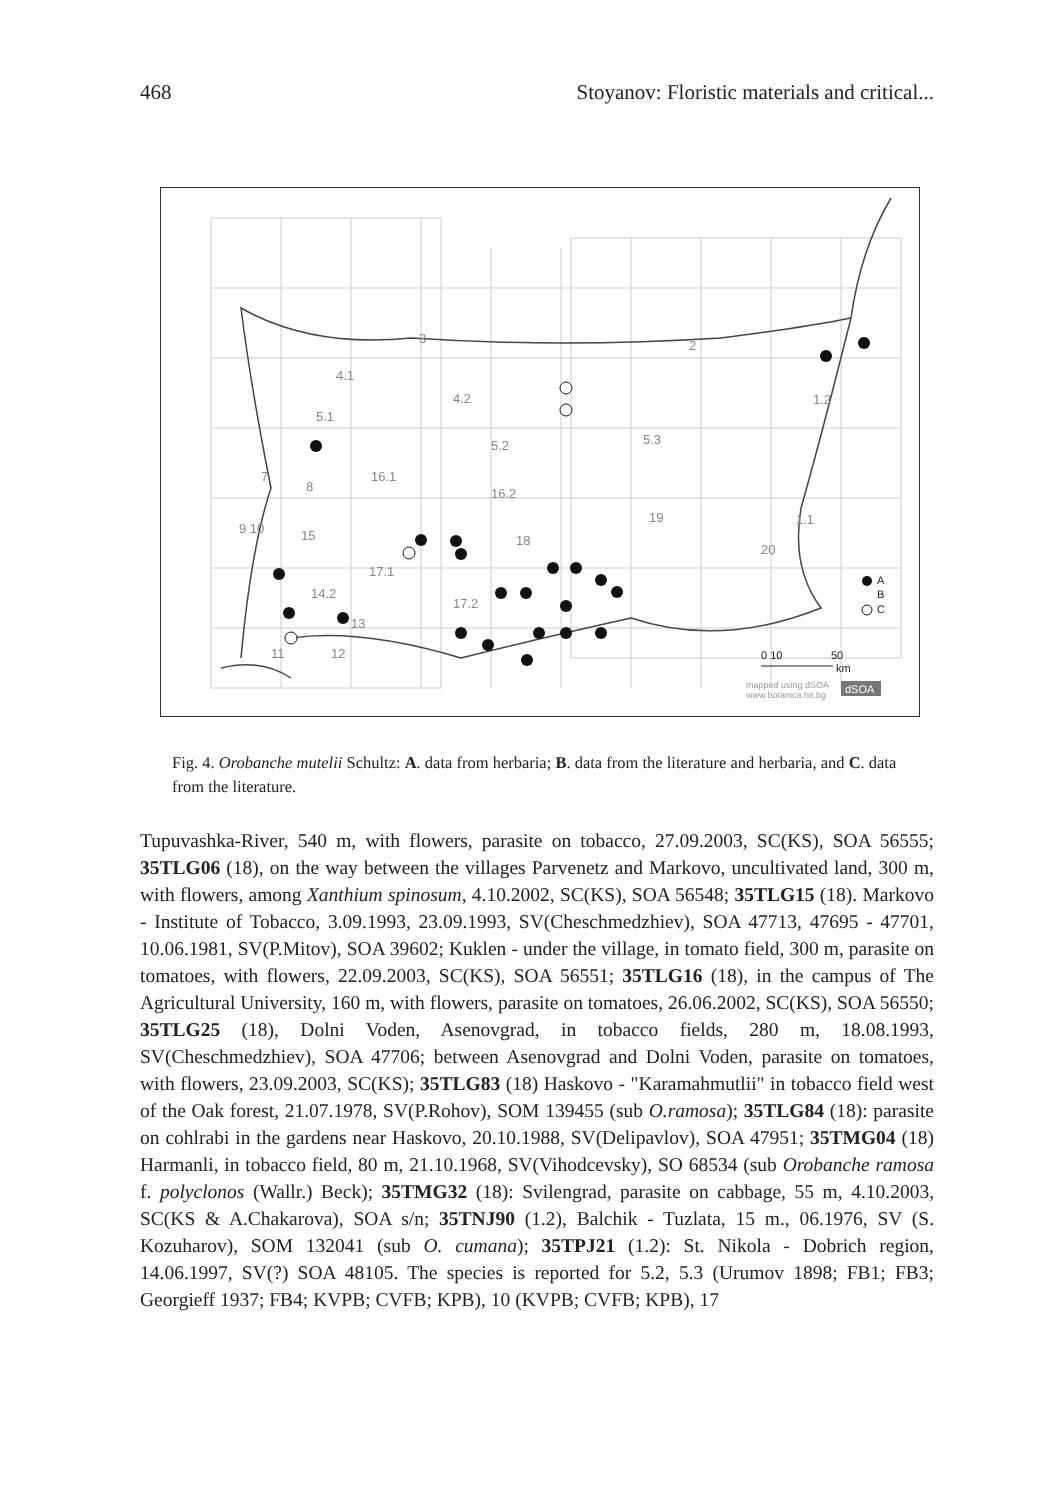468 Stoyanov: Floristic materials and critical...
3
2
4.1
4.2
5.1
5.2
5.3
1.2
16.1
16.2
8
7
19
9 10
15
18
1.1
20
17.1
14.2
17.2
11
12
13
A
B
C
0 10
50
km
mapped using dSOA
www.botanica.hit.bg
dSOA
Fig. 4. Orobanche mutelii Schultz: A. data from herbaria; B. data from the literature and herbaria, and C. data from the literature.
Tupuvashka-River, 540 m, with flowers, parasite on tobacco, 27.09.2003, SC(KS), SOA 56555; 35TLG06 (18), on the way between the villages Parvenetz and Markovo, uncultivated land, 300 m, with flowers, among Xanthium spinosum, 4.10.2002, SC(KS), SOA 56548; 35TLG15 (18). Markovo - Institute of Tobacco, 3.09.1993, 23.09.1993, SV(Cheschmedzhiev), SOA 47713, 47695 - 47701, 10.06.1981, SV(P.Mitov), SOA 39602; Kuklen - under the village, in tomato field, 300 m, parasite on tomatoes, with flowers, 22.09.2003, SC(KS), SOA 56551; 35TLG16 (18), in the campus of The Agricultural University, 160 m, with flowers, parasite on tomatoes, 26.06.2002, SC(KS), SOA 56550; 35TLG25 (18), Dolni Voden, Asenovgrad, in tobacco fields, 280 m, 18.08.1993, SV(Cheschmedzhiev), SOA 47706; between Asenovgrad and Dolni Voden, parasite on tomatoes, with flowers, 23.09.2003, SC(KS); 35TLG83 (18) Haskovo - "Karamahmutlii" in tobacco field west of the Oak forest, 21.07.1978, SV(P.Rohov), SOM 139455 (sub O.ramosa); 35TLG84 (18): parasite on cohlrabi in the gardens near Haskovo, 20.10.1988, SV(Delipavlov), SOA 47951; 35TMG04 (18) Harmanli, in tobacco field, 80 m, 21.10.1968, SV(Vihodcevsky), SO 68534 (sub Orobanche ramosa f. polyclonos (Wallr.) Beck); 35TMG32 (18): Svilengrad, parasite on cabbage, 55 m, 4.10.2003, SC(KS & A.Chakarova), SOA s/n; 35TNJ90 (1.2), Balchik - Tuzlata, 15 m., 06.1976, SV (S. Kozuharov), SOM 132041 (sub O. cumana); 35TPJ21 (1.2): St. Nikola - Dobrich region, 14.06.1997, SV(?) SOA 48105. The species is reported for 5.2, 5.3 (Urumov 1898; FB1; FB3; Georgieff 1937; FB4; KVPB; CVFB; KPB), 10 (KVPB; CVFB; KPB), 17